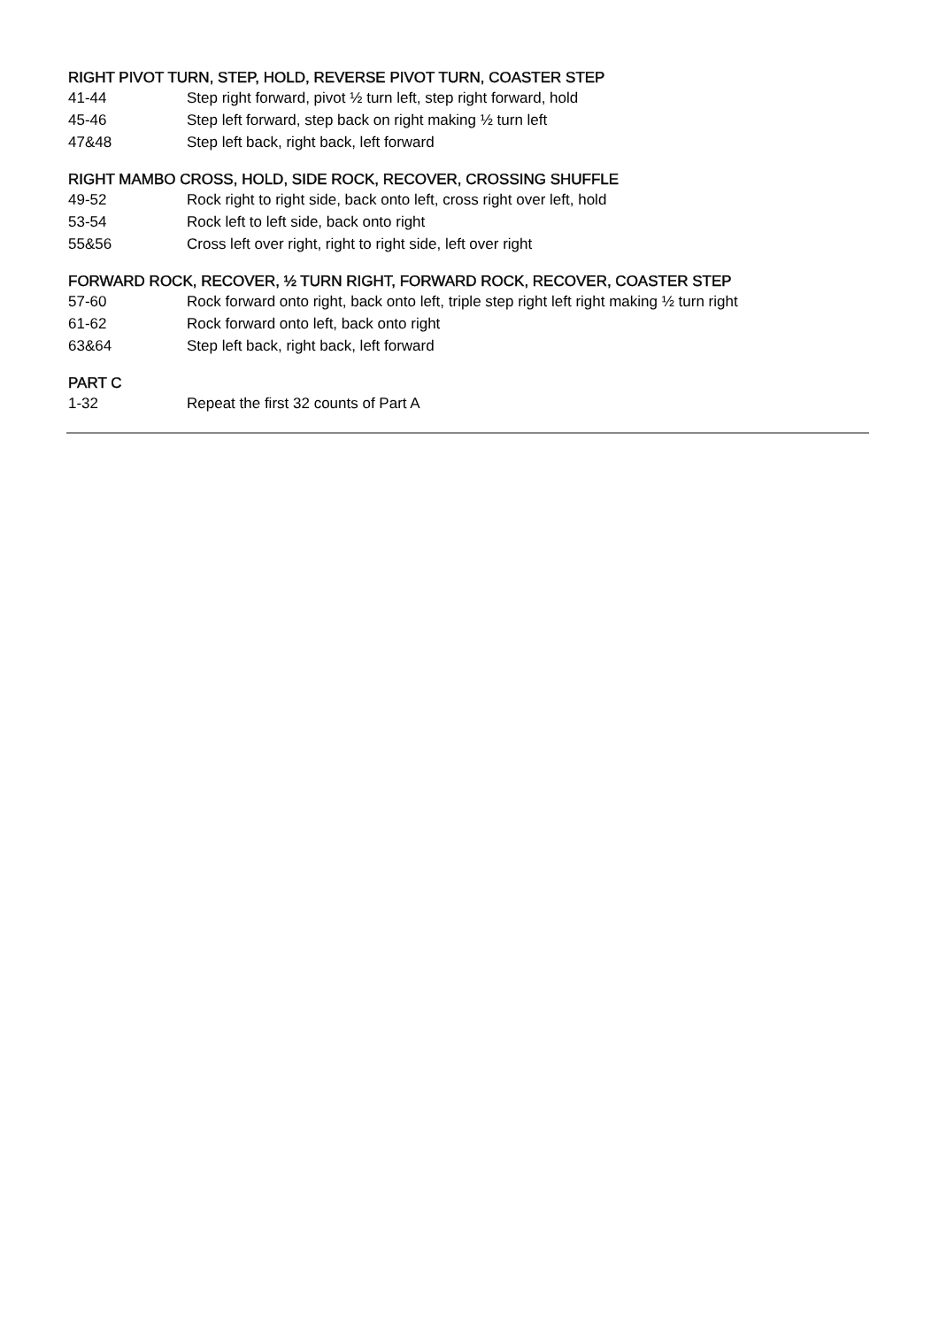RIGHT PIVOT TURN, STEP, HOLD, REVERSE PIVOT TURN, COASTER STEP
| 41-44 | Step right forward, pivot ½ turn left, step right forward, hold |
| 45-46 | Step left forward, step back on right making ½ turn left |
| 47&48 | Step left back, right back, left forward |
RIGHT MAMBO CROSS, HOLD, SIDE ROCK, RECOVER, CROSSING SHUFFLE
| 49-52 | Rock right to right side, back onto left, cross right over left, hold |
| 53-54 | Rock left to left side, back onto right |
| 55&56 | Cross left over right, right to right side, left over right |
FORWARD ROCK, RECOVER, ½ TURN RIGHT, FORWARD ROCK, RECOVER, COASTER STEP
| 57-60 | Rock forward onto right, back onto left, triple step right left right making ½ turn right |
| 61-62 | Rock forward onto left, back onto right |
| 63&64 | Step left back, right back, left forward |
PART C
| 1-32 | Repeat the first 32 counts of Part A |